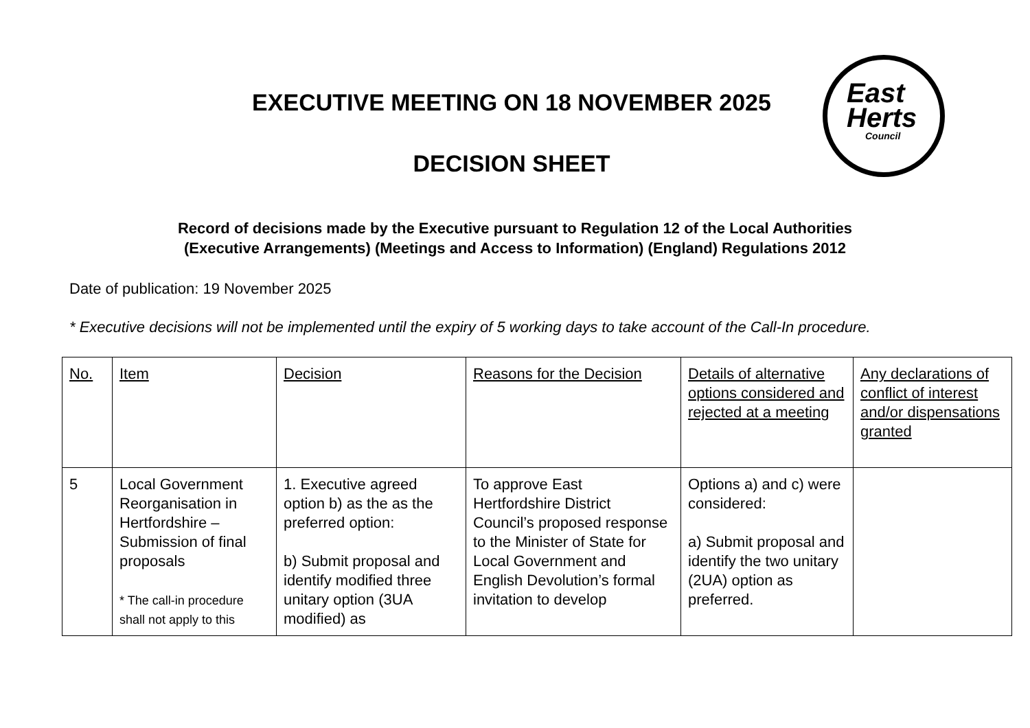EXECUTIVE MEETING ON 18 NOVEMBER 2025
DECISION SHEET
East
Herts
Council
Record of decisions made by the Executive pursuant to Regulation 12 of the Local Authorities
(Executive Arrangements) (Meetings and Access to Information) (England) Regulations 2012
Date of publication: 19 November 2025
* Executive decisions will not be implemented until the expiry of 5 working days to take account of the Call-In procedure.
| No. | Item | Decision | Reasons for the Decision | Details of alternative options considered and rejected at a meeting | Any declarations of conflict of interest and/or dispensations granted |
| --- | --- | --- | --- | --- | --- |
| 5 | Local Government Reorganisation in Hertfordshire – Submission of final proposals * The call-in procedure shall not apply to this | 1. Executive agreed option b) as the as the preferred option: b) Submit proposal and identify modified three unitary option (3UA modified) as | To approve East Hertfordshire District Council’s proposed response to the Minister of State for Local Government and English Devolution’s formal invitation to develop | Options a) and c) were considered: a) Submit proposal and identify the two unitary (2UA) option as preferred. | |